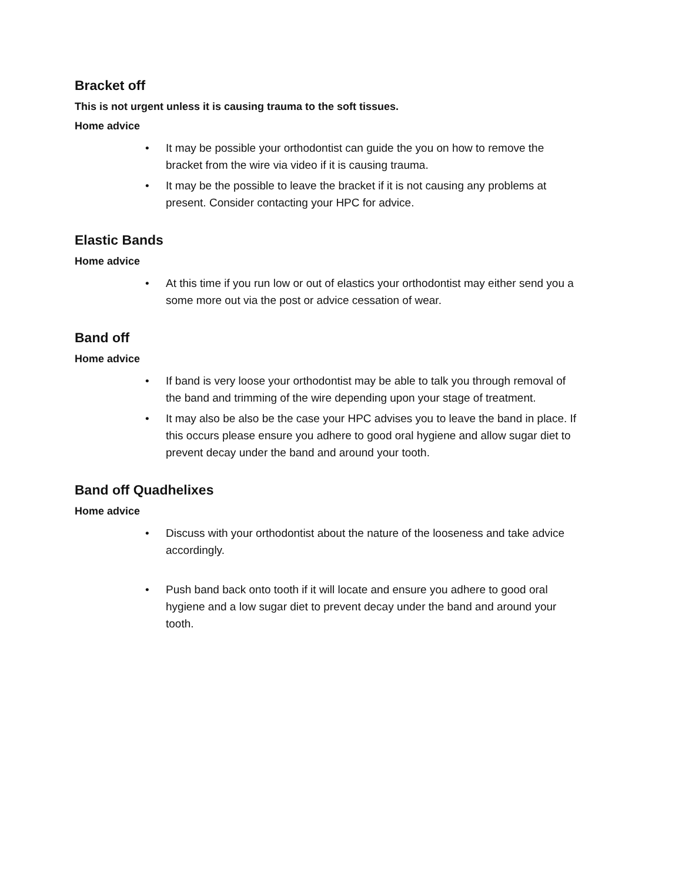Bracket off
This is not urgent unless it is causing trauma to the soft tissues.
Home advice
• It may be possible your orthodontist can guide the you on how to remove the bracket from the wire via video if it is causing trauma.
• It may be the possible to leave the bracket if it is not causing any problems at present. Consider contacting your HPC for advice.
Elastic Bands
Home advice
• At this time if you run low or out of elastics your orthodontist may either send you a some more out via the post or advice cessation of wear.
Band off
Home advice
• If band is very loose your orthodontist may be able to talk you through removal of the band and trimming of the wire depending upon your stage of treatment.
• It may also be also be the case your HPC advises you to leave the band in place. If this occurs please ensure you adhere to good oral hygiene and allow sugar diet to prevent decay under the band and around your tooth.
Band off Quadhelixes
Home advice
• Discuss with your orthodontist about the nature of the looseness and take advice accordingly.
• Push band back onto tooth if it will locate and ensure you adhere to good oral hygiene and a low sugar diet to prevent decay under the band and around your tooth.